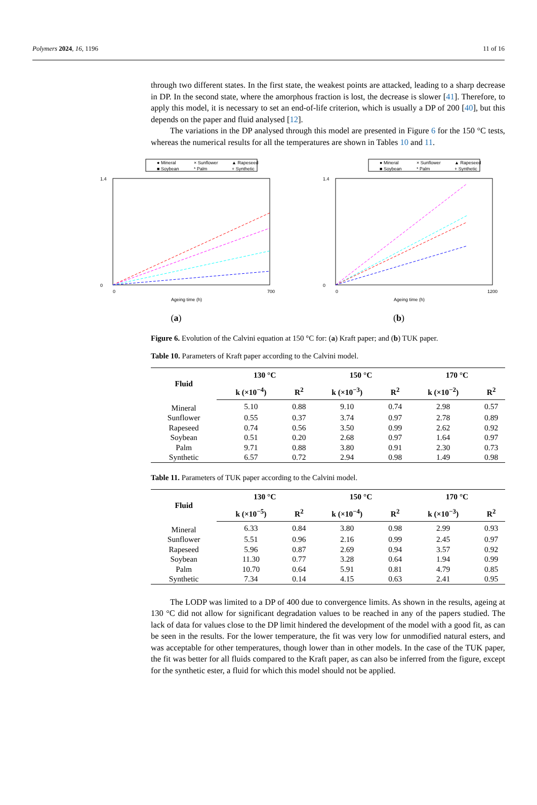Polymers 2024, 16, 1196 11 of 16
through two different states. In the first state, the weakest points are attacked, leading to a sharp decrease in DP. In the second state, where the amorphous fraction is lost, the decrease is slower [41]. Therefore, to apply this model, it is necessary to set an end-of-life criterion, which is usually a DP of 200 [40], but this depends on the paper and fluid analysed [12].
The variations in the DP analysed through this model are presented in Figure 6 for the 150 °C tests, whereas the numerical results for all the temperatures are shown in Tables 10 and 11.
● Mineral
× Sunflower
▲ Rapeseed
■ Soybean
* Palm
+ Synthetic
1.4
0
0
700
Ageing time (h)
(a)
● Mineral
× Sunflower
▲ Rapeseed
■ Soybean
* Palm
+ Synthetic
1.4
0
0
1200
Ageing time (h)
(b)
Figure 6. Evolution of the Calvini equation at 150 °C for: (a) Kraft paper; and (b) TUK paper.
Table 10. Parameters of Kraft paper according to the Calvini model.
| Fluid | 130 °C | | 150 °C | | 170 °C | |
| --- | --- | --- | --- | --- | --- | --- |
| | k (×10<sup>−4</sup>) | R<sup>2</sup> | k (×10<sup>−3</sup>) | R<sup>2</sup> | k (×10<sup>−2</sup>) | R<sup>2</sup> |
| Mineral | 5.10 | 0.88 | 9.10 | 0.74 | 2.98 | 0.57 |
| Sunflower | 0.55 | 0.37 | 3.74 | 0.97 | 2.78 | 0.89 |
| Rapeseed | 0.74 | 0.56 | 3.50 | 0.99 | 2.62 | 0.92 |
| Soybean | 0.51 | 0.20 | 2.68 | 0.97 | 1.64 | 0.97 |
| Palm | 9.71 | 0.88 | 3.80 | 0.91 | 2.30 | 0.73 |
| Synthetic | 6.57 | 0.72 | 2.94 | 0.98 | 1.49 | 0.98 |
Table 11. Parameters of TUK paper according to the Calvini model.
| Fluid | 130 °C | | 150 °C | | 170 °C | |
| --- | --- | --- | --- | --- | --- | --- |
| | k (×10<sup>−5</sup>) | R<sup>2</sup> | k (×10<sup>−4</sup>) | R<sup>2</sup> | k (×10<sup>−3</sup>) | R<sup>2</sup> |
| Mineral | 6.33 | 0.84 | 3.80 | 0.98 | 2.99 | 0.93 |
| Sunflower | 5.51 | 0.96 | 2.16 | 0.99 | 2.45 | 0.97 |
| Rapeseed | 5.96 | 0.87 | 2.69 | 0.94 | 3.57 | 0.92 |
| Soybean | 11.30 | 0.77 | 3.28 | 0.64 | 1.94 | 0.99 |
| Palm | 10.70 | 0.64 | 5.91 | 0.81 | 4.79 | 0.85 |
| Synthetic | 7.34 | 0.14 | 4.15 | 0.63 | 2.41 | 0.95 |
The LODP was limited to a DP of 400 due to convergence limits. As shown in the results, ageing at 130 °C did not allow for significant degradation values to be reached in any of the papers studied. The lack of data for values close to the DP limit hindered the development of the model with a good fit, as can be seen in the results. For the lower temperature, the fit was very low for unmodified natural esters, and was acceptable for other temperatures, though lower than in other models. In the case of the TUK paper, the fit was better for all fluids compared to the Kraft paper, as can also be inferred from the figure, except for the synthetic ester, a fluid for which this model should not be applied.